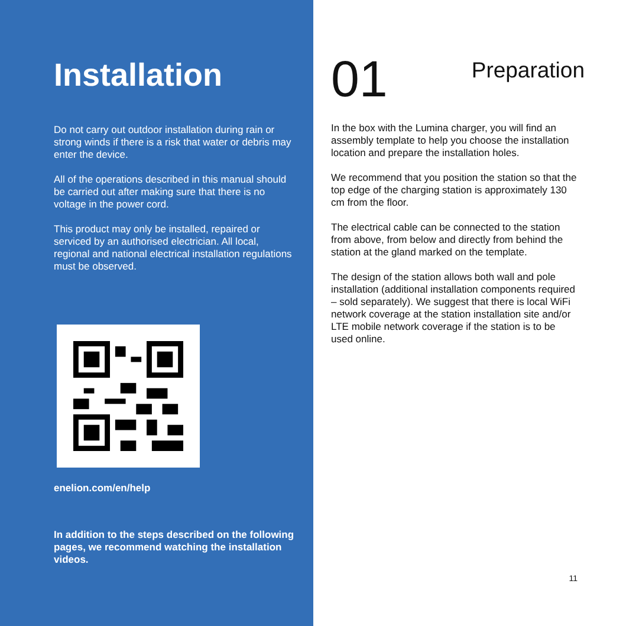Installation
Do not carry out outdoor installation during rain or strong winds if there is a risk that water or debris may enter the device.
All of the operations described in this manual should be carried out after making sure that there is no voltage in the power cord.
This product may only be installed, repaired or serviced by an authorised electrician. All local, regional and national electrical installation regulations must be observed.
enelion.com/en/help
In addition to the steps described on the following pages, we recommend watching the installation videos.
01 Preparation
In the box with the Lumina charger, you will find an assembly template to help you choose the installation location and prepare the installation holes.
We recommend that you position the station so that the top edge of the charging station is approximately 130 cm from the floor.
The electrical cable can be connected to the station from above, from below and directly from behind the station at the gland marked on the template.
The design of the station allows both wall and pole installation (additional installation components required – sold separately). We suggest that there is local WiFi network coverage at the station installation site and/or LTE mobile network coverage if the station is to be used online.
11